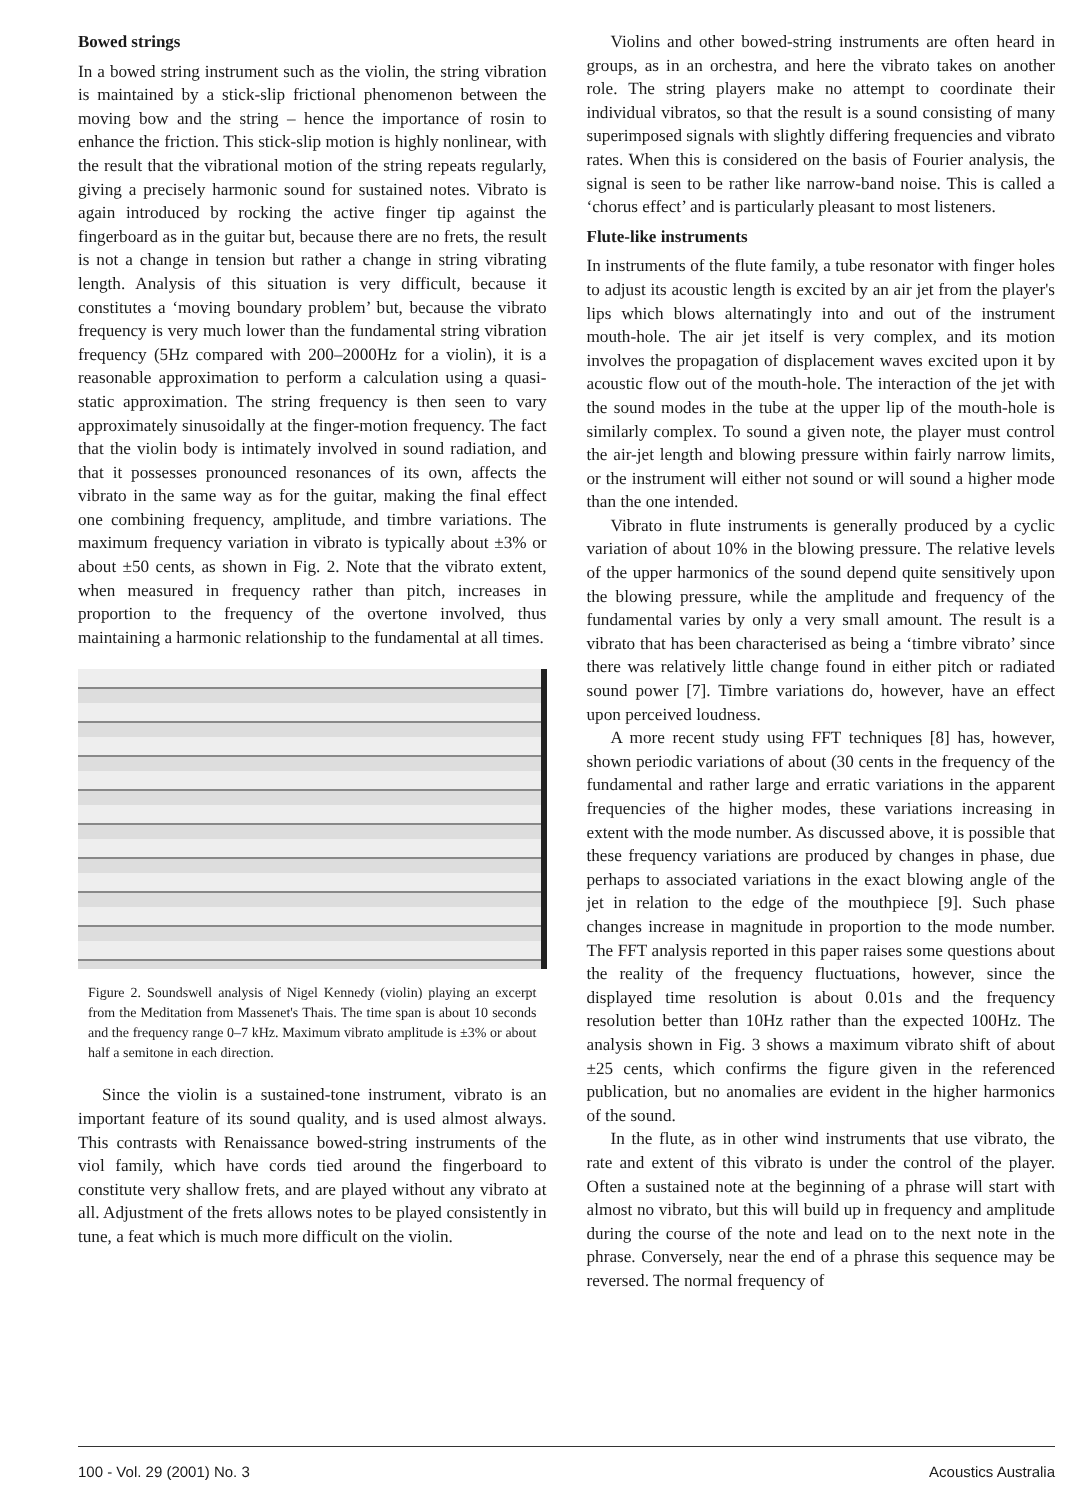Bowed strings
In a bowed string instrument such as the violin, the string vibration is maintained by a stick-slip frictional phenomenon between the moving bow and the string – hence the importance of rosin to enhance the friction. This stick-slip motion is highly nonlinear, with the result that the vibrational motion of the string repeats regularly, giving a precisely harmonic sound for sustained notes. Vibrato is again introduced by rocking the active finger tip against the fingerboard as in the guitar but, because there are no frets, the result is not a change in tension but rather a change in string vibrating length. Analysis of this situation is very difficult, because it constitutes a ‘moving boundary problem’ but, because the vibrato frequency is very much lower than the fundamental string vibration frequency (5Hz compared with 200–2000Hz for a violin), it is a reasonable approximation to perform a calculation using a quasi-static approximation. The string frequency is then seen to vary approximately sinusoidally at the finger-motion frequency. The fact that the violin body is intimately involved in sound radiation, and that it possesses pronounced resonances of its own, affects the vibrato in the same way as for the guitar, making the final effect one combining frequency, amplitude, and timbre variations. The maximum frequency variation in vibrato is typically about ±3% or about ±50 cents, as shown in Fig. 2. Note that the vibrato extent, when measured in frequency rather than pitch, increases in proportion to the frequency of the overtone involved, thus maintaining a harmonic relationship to the fundamental at all times.
Figure 2. Soundswell analysis of Nigel Kennedy (violin) playing an excerpt from the Meditation from Massenet's Thais. The time span is about 10 seconds and the frequency range 0–7 kHz. Maximum vibrato amplitude is ±3% or about half a semitone in each direction.
Since the violin is a sustained-tone instrument, vibrato is an important feature of its sound quality, and is used almost always. This contrasts with Renaissance bowed-string instruments of the viol family, which have cords tied around the fingerboard to constitute very shallow frets, and are played without any vibrato at all. Adjustment of the frets allows notes to be played consistently in tune, a feat which is much more difficult on the violin.
Violins and other bowed-string instruments are often heard in groups, as in an orchestra, and here the vibrato takes on another role. The string players make no attempt to coordinate their individual vibratos, so that the result is a sound consisting of many superimposed signals with slightly differing frequencies and vibrato rates. When this is considered on the basis of Fourier analysis, the signal is seen to be rather like narrow-band noise. This is called a ‘chorus effect’ and is particularly pleasant to most listeners.
Flute-like instruments
In instruments of the flute family, a tube resonator with finger holes to adjust its acoustic length is excited by an air jet from the player's lips which blows alternatingly into and out of the instrument mouth-hole. The air jet itself is very complex, and its motion involves the propagation of displacement waves excited upon it by acoustic flow out of the mouth-hole. The interaction of the jet with the sound modes in the tube at the upper lip of the mouth-hole is similarly complex. To sound a given note, the player must control the air-jet length and blowing pressure within fairly narrow limits, or the instrument will either not sound or will sound a higher mode than the one intended.
Vibrato in flute instruments is generally produced by a cyclic variation of about 10% in the blowing pressure. The relative levels of the upper harmonics of the sound depend quite sensitively upon the blowing pressure, while the amplitude and frequency of the fundamental varies by only a very small amount. The result is a vibrato that has been characterised as being a ‘timbre vibrato’ since there was relatively little change found in either pitch or radiated sound power [7]. Timbre variations do, however, have an effect upon perceived loudness.
A more recent study using FFT techniques [8] has, however, shown periodic variations of about (30 cents in the frequency of the fundamental and rather large and erratic variations in the apparent frequencies of the higher modes, these variations increasing in extent with the mode number. As discussed above, it is possible that these frequency variations are produced by changes in phase, due perhaps to associated variations in the exact blowing angle of the jet in relation to the edge of the mouthpiece [9]. Such phase changes increase in magnitude in proportion to the mode number. The FFT analysis reported in this paper raises some questions about the reality of the frequency fluctuations, however, since the displayed time resolution is about 0.01s and the frequency resolution better than 10Hz rather than the expected 100Hz. The analysis shown in Fig. 3 shows a maximum vibrato shift of about ±25 cents, which confirms the figure given in the referenced publication, but no anomalies are evident in the higher harmonics of the sound.
In the flute, as in other wind instruments that use vibrato, the rate and extent of this vibrato is under the control of the player. Often a sustained note at the beginning of a phrase will start with almost no vibrato, but this will build up in frequency and amplitude during the course of the note and lead on to the next note in the phrase. Conversely, near the end of a phrase this sequence may be reversed. The normal frequency of
100 - Vol. 29 (2001) No. 3 Acoustics Australia